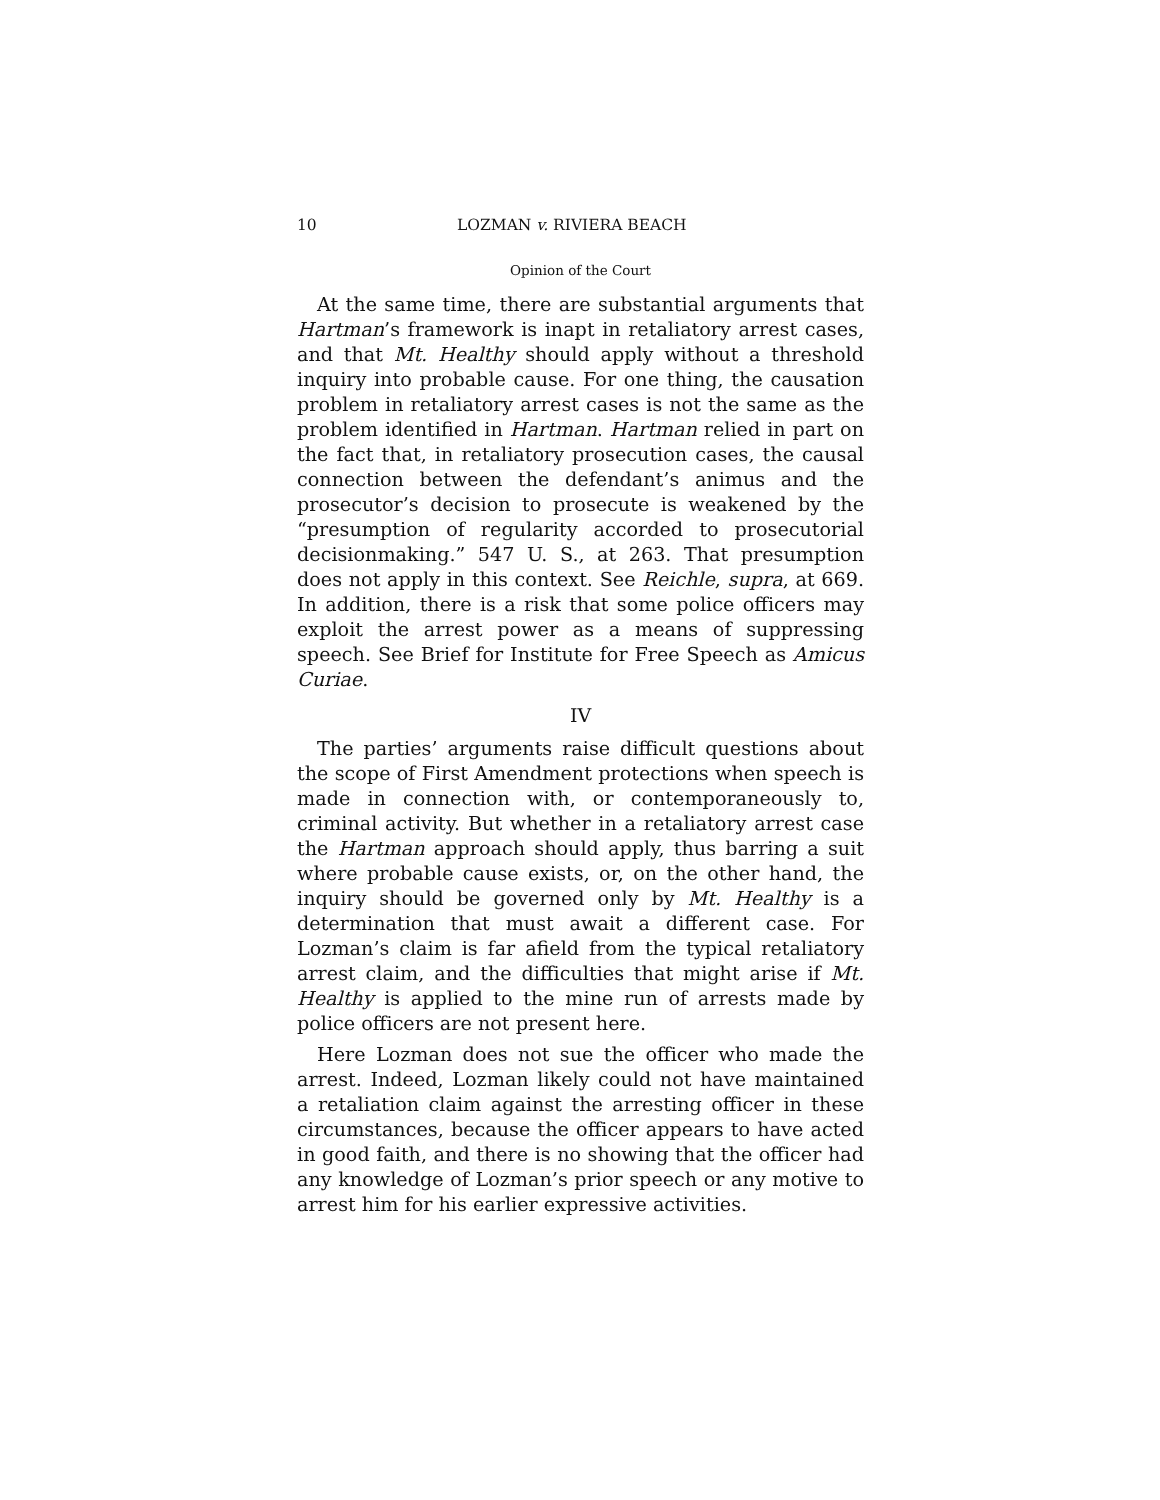10 LOZMAN v. RIVIERA BEACH
Opinion of the Court
At the same time, there are substantial arguments that Hartman’s framework is inapt in retaliatory arrest cases, and that Mt. Healthy should apply without a threshold inquiry into probable cause. For one thing, the causation problem in retaliatory arrest cases is not the same as the problem identified in Hartman. Hartman relied in part on the fact that, in retaliatory prosecution cases, the causal connection between the defendant’s animus and the prosecutor’s decision to prosecute is weakened by the “presumption of regularity accorded to prosecutorial decisionmaking.” 547 U. S., at 263. That presumption does not apply in this context. See Reichle, supra, at 669. In addition, there is a risk that some police officers may exploit the arrest power as a means of suppressing speech. See Brief for Institute for Free Speech as Amicus Curiae.
IV
The parties’ arguments raise difficult questions about the scope of First Amendment protections when speech is made in connection with, or contemporaneously to, criminal activity. But whether in a retaliatory arrest case the Hartman approach should apply, thus barring a suit where probable cause exists, or, on the other hand, the inquiry should be governed only by Mt. Healthy is a determination that must await a different case. For Lozman’s claim is far afield from the typical retaliatory arrest claim, and the difficulties that might arise if Mt. Healthy is applied to the mine run of arrests made by police officers are not present here.
Here Lozman does not sue the officer who made the arrest. Indeed, Lozman likely could not have maintained a retaliation claim against the arresting officer in these circumstances, because the officer appears to have acted in good faith, and there is no showing that the officer had any knowledge of Lozman’s prior speech or any motive to arrest him for his earlier expressive activities.